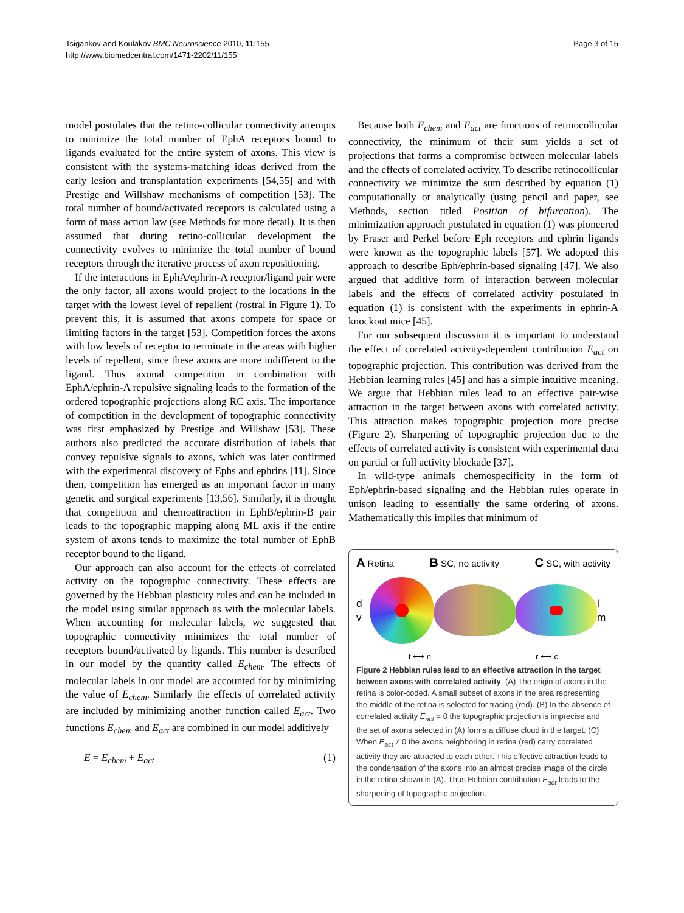Tsigankov and Koulakov BMC Neuroscience 2010, 11:155
http://www.biomedcentral.com/1471-2202/11/155
Page 3 of 15
model postulates that the retino-collicular connectivity attempts to minimize the total number of EphA receptors bound to ligands evaluated for the entire system of axons. This view is consistent with the systems-matching ideas derived from the early lesion and transplantation experiments [54,55] and with Prestige and Willshaw mechanisms of competition [53]. The total number of bound/activated receptors is calculated using a form of mass action law (see Methods for more detail). It is then assumed that during retino-collicular development the connectivity evolves to minimize the total number of bound receptors through the iterative process of axon repositioning.
If the interactions in EphA/ephrin-A receptor/ligand pair were the only factor, all axons would project to the locations in the target with the lowest level of repellent (rostral in Figure 1). To prevent this, it is assumed that axons compete for space or limiting factors in the target [53]. Competition forces the axons with low levels of receptor to terminate in the areas with higher levels of repellent, since these axons are more indifferent to the ligand. Thus axonal competition in combination with EphA/ephrin-A repulsive signaling leads to the formation of the ordered topographic projections along RC axis. The importance of competition in the development of topographic connectivity was first emphasized by Prestige and Willshaw [53]. These authors also predicted the accurate distribution of labels that convey repulsive signals to axons, which was later confirmed with the experimental discovery of Ephs and ephrins [11]. Since then, competition has emerged as an important factor in many genetic and surgical experiments [13,56]. Similarly, it is thought that competition and chemoattraction in EphB/ephrin-B pair leads to the topographic mapping along ML axis if the entire system of axons tends to maximize the total number of EphB receptor bound to the ligand.
Our approach can also account for the effects of correlated activity on the topographic connectivity. These effects are governed by the Hebbian plasticity rules and can be included in the model using similar approach as with the molecular labels. When accounting for molecular labels, we suggested that topographic connectivity minimizes the total number of receptors bound/activated by ligands. This number is described in our model by the quantity called E<sub>chem</sub>. The effects of molecular labels in our model are accounted for by minimizing the value of E<sub>chem</sub>. Similarly the effects of correlated activity are included by minimizing another function called E<sub>act</sub>. Two functions E<sub>chem</sub> and E<sub>act</sub> are combined in our model additively
E = E<sub>chem</sub> + E<sub>act</sub> (1)
Because both E<sub>chem</sub> and E<sub>act</sub> are functions of retinocollicular connectivity, the minimum of their sum yields a set of projections that forms a compromise between molecular labels and the effects of correlated activity. To describe retinocollicular connectivity we minimize the sum described by equation (1) computationally or analytically (using pencil and paper, see Methods, section titled Position of bifurcation). The minimization approach postulated in equation (1) was pioneered by Fraser and Perkel before Eph receptors and ephrin ligands were known as the topographic labels [57]. We adopted this approach to describe Eph/ephrin-based signaling [47]. We also argued that additive form of interaction between molecular labels and the effects of correlated activity postulated in equation (1) is consistent with the experiments in ephrin-A knockout mice [45].
For our subsequent discussion it is important to understand the effect of correlated activity-dependent contribution E<sub>act</sub> on topographic projection. This contribution was derived from the Hebbian learning rules [45] and has a simple intuitive meaning. We argue that Hebbian rules lead to an effective pair-wise attraction in the target between axons with correlated activity. This attraction makes topographic projection more precise (Figure 2). Sharpening of topographic projection due to the effects of correlated activity is consistent with experimental data on partial or full activity blockade [37].
In wild-type animals chemospecificity in the form of Eph/ephrin-based signaling and the Hebbian rules operate in unison leading to essentially the same ordering of axons. Mathematically this implies that minimum of
A Retina B SC, no activity C SC, with activity
d v l m
t ⟷ n r ⟷ c
Figure 2 Hebbian rules lead to an effective attraction in the target between axons with correlated activity. (A) The origin of axons in the retina is color-coded. A small subset of axons in the area representing the middle of the retina is selected for tracing (red). (B) In the absence of correlated activity E<sub>act</sub> = 0 the topographic projection is imprecise and the set of axons selected in (A) forms a diffuse cloud in the target. (C) When E<sub>act</sub> ≠ 0 the axons neighboring in retina (red) carry correlated activity they are attracted to each other. This effective attraction leads to the condensation of the axons into an almost precise image of the circle in the retina shown in (A). Thus Hebbian contribution E<sub>act</sub> leads to the sharpening of topographic projection.